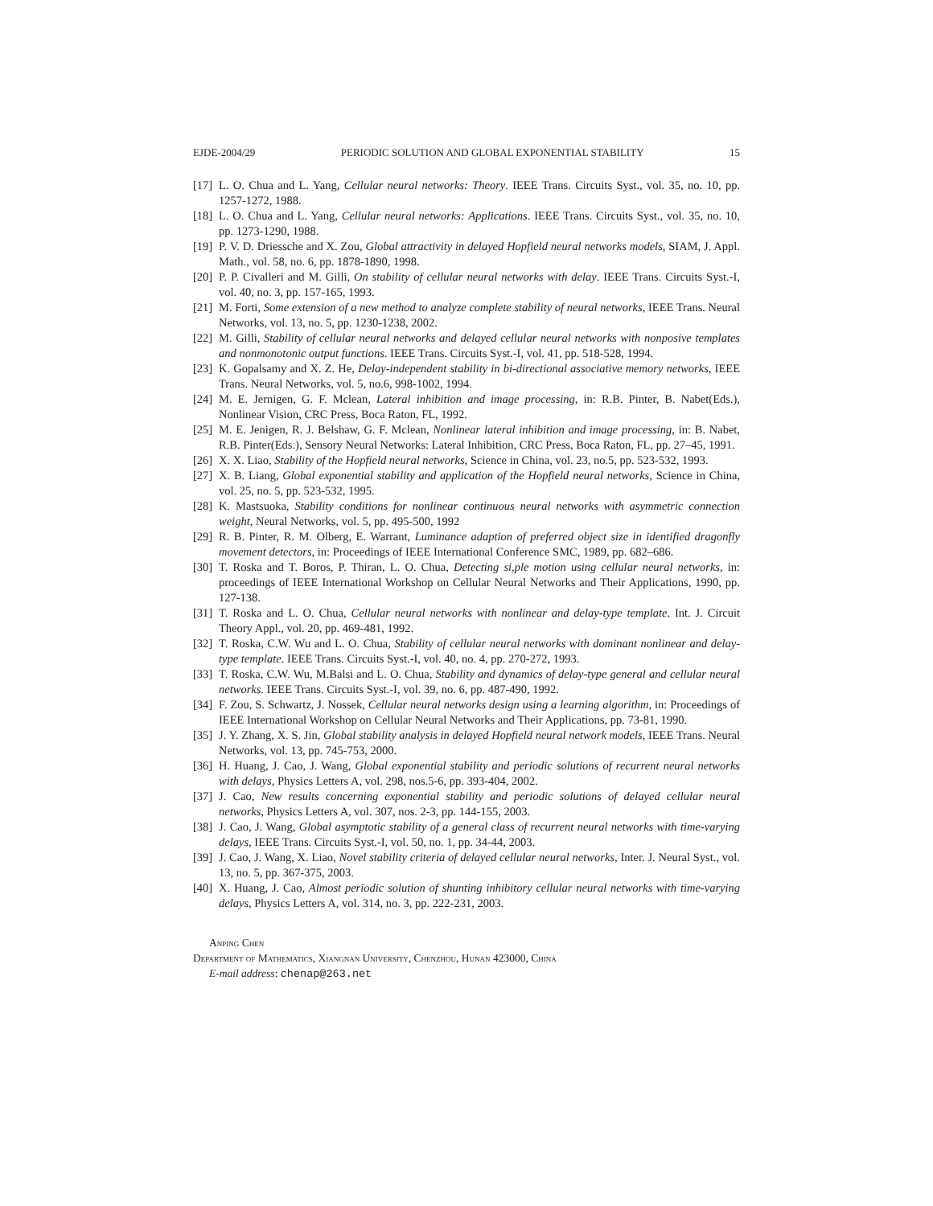EJDE-2004/29 PERIODIC SOLUTION AND GLOBAL EXPONENTIAL STABILITY 15
[17] L. O. Chua and L. Yang, Cellular neural networks: Theory. IEEE Trans. Circuits Syst., vol. 35, no. 10, pp. 1257-1272, 1988.
[18] L. O. Chua and L. Yang, Cellular neural networks: Applications. IEEE Trans. Circuits Syst., vol. 35, no. 10, pp. 1273-1290, 1988.
[19] P. V. D. Driessche and X. Zou, Global attractivity in delayed Hopfield neural networks models, SIAM, J. Appl. Math., vol. 58, no. 6, pp. 1878-1890, 1998.
[20] P. P. Civalleri and M. Gilli, On stability of cellular neural networks with delay. IEEE Trans. Circuits Syst.-I, vol. 40, no. 3, pp. 157-165, 1993.
[21] M. Forti, Some extension of a new method to analyze complete stability of neural networks, IEEE Trans. Neural Networks, vol. 13, no. 5, pp. 1230-1238, 2002.
[22] M. Gilli, Stability of cellular neural networks and delayed cellular neural networks with nonposive templates and nonmonotonic output functions. IEEE Trans. Circuits Syst.-I, vol. 41, pp. 518-528, 1994.
[23] K. Gopalsamy and X. Z. He, Delay-independent stability in bi-directional associative memory networks, IEEE Trans. Neural Networks, vol. 5, no.6, 998-1002, 1994.
[24] M. E. Jernigen, G. F. Mclean, Lateral inhibition and image processing, in: R.B. Pinter, B. Nabet(Eds.), Nonlinear Vision, CRC Press, Boca Raton, FL, 1992.
[25] M. E. Jenigen, R. J. Belshaw, G. F. Mclean, Nonlinear lateral inhibition and image processing, in: B. Nabet, R.B. Pinter(Eds.), Sensory Neural Networks: Lateral Inhibition, CRC Press, Boca Raton, FL, pp. 27–45, 1991.
[26] X. X. Liao, Stability of the Hopfield neural networks, Science in China, vol. 23, no.5, pp. 523-532, 1993.
[27] X. B. Liang, Global exponential stability and application of the Hopfield neural networks, Science in China, vol. 25, no. 5, pp. 523-532, 1995.
[28] K. Mastsuoka, Stability conditions for nonlinear continuous neural networks with asymmetric connection weight, Neural Networks, vol. 5, pp. 495-500, 1992
[29] R. B. Pinter, R. M. Olberg, E. Warrant, Luminance adaption of preferred object size in identified dragonfly movement detectors, in: Proceedings of IEEE International Conference SMC, 1989, pp. 682–686.
[30] T. Roska and T. Boros, P. Thiran, L. O. Chua, Detecting si,ple motion using cellular neural networks, in: proceedings of IEEE International Workshop on Cellular Neural Networks and Their Applications, 1990, pp. 127-138.
[31] T. Roska and L. O. Chua, Cellular neural networks with nonlinear and delay-type template. Int. J. Circuit Theory Appl., vol. 20, pp. 469-481, 1992.
[32] T. Roska, C.W. Wu and L. O. Chua, Stability of cellular neural networks with dominant nonlinear and delay-type template. IEEE Trans. Circuits Syst.-I, vol. 40, no. 4, pp. 270-272, 1993.
[33] T. Roska, C.W. Wu, M.Balsi and L. O. Chua, Stability and dynamics of delay-type general and cellular neural networks. IEEE Trans. Circuits Syst.-I, vol. 39, no. 6, pp. 487-490, 1992.
[34] F. Zou, S. Schwartz, J. Nossek, Cellular neural networks design using a learning algorithm, in: Proceedings of IEEE International Workshop on Cellular Neural Networks and Their Applications, pp. 73-81, 1990.
[35] J. Y. Zhang, X. S. Jin, Global stability analysis in delayed Hopfield neural network models, IEEE Trans. Neural Networks, vol. 13, pp. 745-753, 2000.
[36] H. Huang, J. Cao, J. Wang, Global exponential stability and periodic solutions of recurrent neural networks with delays, Physics Letters A, vol. 298, nos.5-6, pp. 393-404, 2002.
[37] J. Cao, New results concerning exponential stability and periodic solutions of delayed cellular neural networks, Physics Letters A, vol. 307, nos. 2-3, pp. 144-155, 2003.
[38] J. Cao, J. Wang, Global asymptotic stability of a general class of recurrent neural networks with time-varying delays, IEEE Trans. Circuits Syst.-I, vol. 50, no. 1, pp. 34-44, 2003.
[39] J. Cao, J. Wang, X. Liao, Novel stability criteria of delayed cellular neural networks, Inter. J. Neural Syst., vol. 13, no. 5, pp. 367-375, 2003.
[40] X. Huang, J. Cao, Almost periodic solution of shunting inhibitory cellular neural networks with time-varying delays, Physics Letters A, vol. 314, no. 3, pp. 222-231, 2003.
Anping Chen
Department of Mathematics, Xiangnan University, Chenzhou, Hunan 423000, China
E-mail address: chenap@263.net